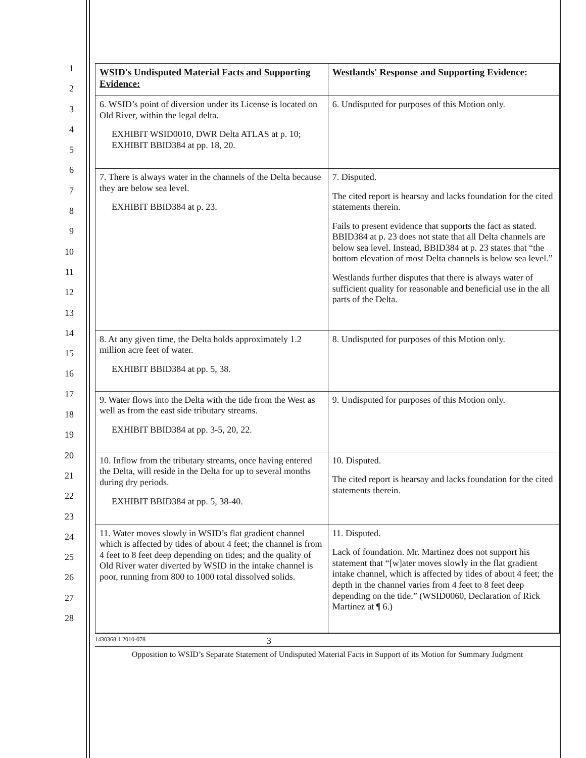1
2
3
4
5
6
7
8
9
10
11
12
13
14
15
16
17
18
19
20
21
22
23
24
25
26
27
28
| WSID's Undisputed Material Facts and Supporting Evidence: | Westlands' Response and Supporting Evidence: |
| --- | --- |
| 6. WSID’s point of diversion under its License is located on Old River, within the legal delta. EXHIBIT WSID0010, DWR Delta ATLAS at p. 10; EXHIBIT BBID384 at pp. 18, 20. | 6. Undisputed for purposes of this Motion only. |
| 7. There is always water in the channels of the Delta because they are below sea level. EXHIBIT BBID384 at p. 23. | 7. Disputed. The cited report is hearsay and lacks foundation for the cited statements therein. Fails to present evidence that supports the fact as stated. BBID384 at p. 23 does not state that all Delta channels are below sea level. Instead, BBID384 at p. 23 states that “the bottom elevation of most Delta channels is below sea level.” Westlands further disputes that there is always water of sufficient quality for reasonable and beneficial use in the all parts of the Delta. |
| 8. At any given time, the Delta holds approximately 1.2 million acre feet of water. EXHIBIT BBID384 at pp. 5, 38. | 8. Undisputed for purposes of this Motion only. |
| 9. Water flows into the Delta with the tide from the West as well as from the east side tributary streams. EXHIBIT BBID384 at pp. 3-5, 20, 22. | 9. Undisputed for purposes of this Motion only. |
| 10. Inflow from the tributary streams, once having entered the Delta, will reside in the Delta for up to several months during dry periods. EXHIBIT BBID384 at pp. 5, 38-40. | 10. Disputed. The cited report is hearsay and lacks foundation for the cited statements therein. |
| 11. Water moves slowly in WSID’s flat gradient channel which is affected by tides of about 4 feet; the channel is from 4 feet to 8 feet deep depending on tides; and the quality of Old River water diverted by WSID in the intake channel is poor, running from 800 to 1000 total dissolved solids. | 11. Disputed. Lack of foundation. Mr. Martinez does not support his statement that “[w]ater moves slowly in the flat gradient intake channel, which is affected by tides of about 4 feet; the depth in the channel varies from 4 feet to 8 feet deep depending on the tide.” (WSID0060, Declaration of Rick Martinez at ¶ 6.) |
1430368.1 2010-078 3
Opposition to WSID’s Separate Statement of Undisputed Material Facts in Support of its Motion for Summary Judgment